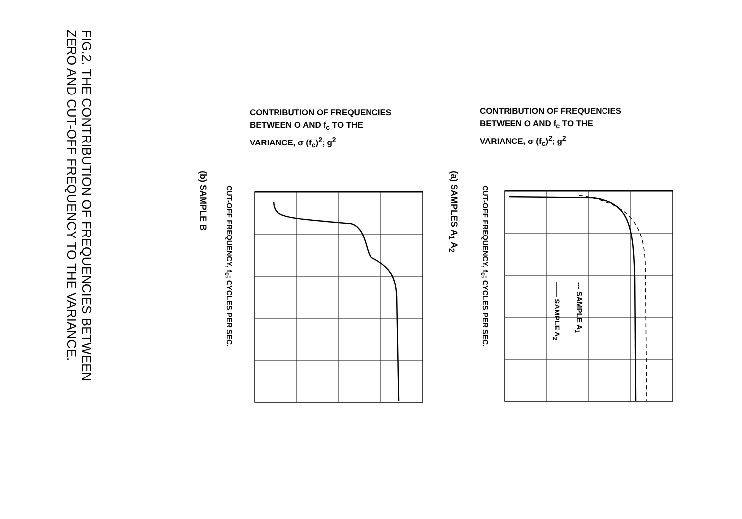FIG.2. THE CONTRIBUTION OF FREQUENCIES BETWEEN
ZERO AND CUT-OFF FREQUENCY TO THE VARIANCE.
CONTRIBUTION OF FREQUENCIES
BETWEEN O AND f<sub>c</sub> TO THE
VARIANCE, σ (f<sub>c</sub>)<sup>2</sup>; g<sup>2</sup>
CONTRIBUTION OF FREQUENCIES
BETWEEN O AND f<sub>c</sub> TO THE
VARIANCE, σ (f<sub>c</sub>)<sup>2</sup>; g<sup>2</sup>
(b) SAMPLE B
CUT-OFF FREQUENCY, f<sub>c</sub>; CYCLES PER SEC.
(a) SAMPLES A<sub>1</sub> A<sub>2</sub>
CUT-OFF FREQUENCY, f<sub>c</sub>; CYCLES PER SEC.
--- SAMPLE A<sub>1</sub>
—— SAMPLE A<sub>2</sub>